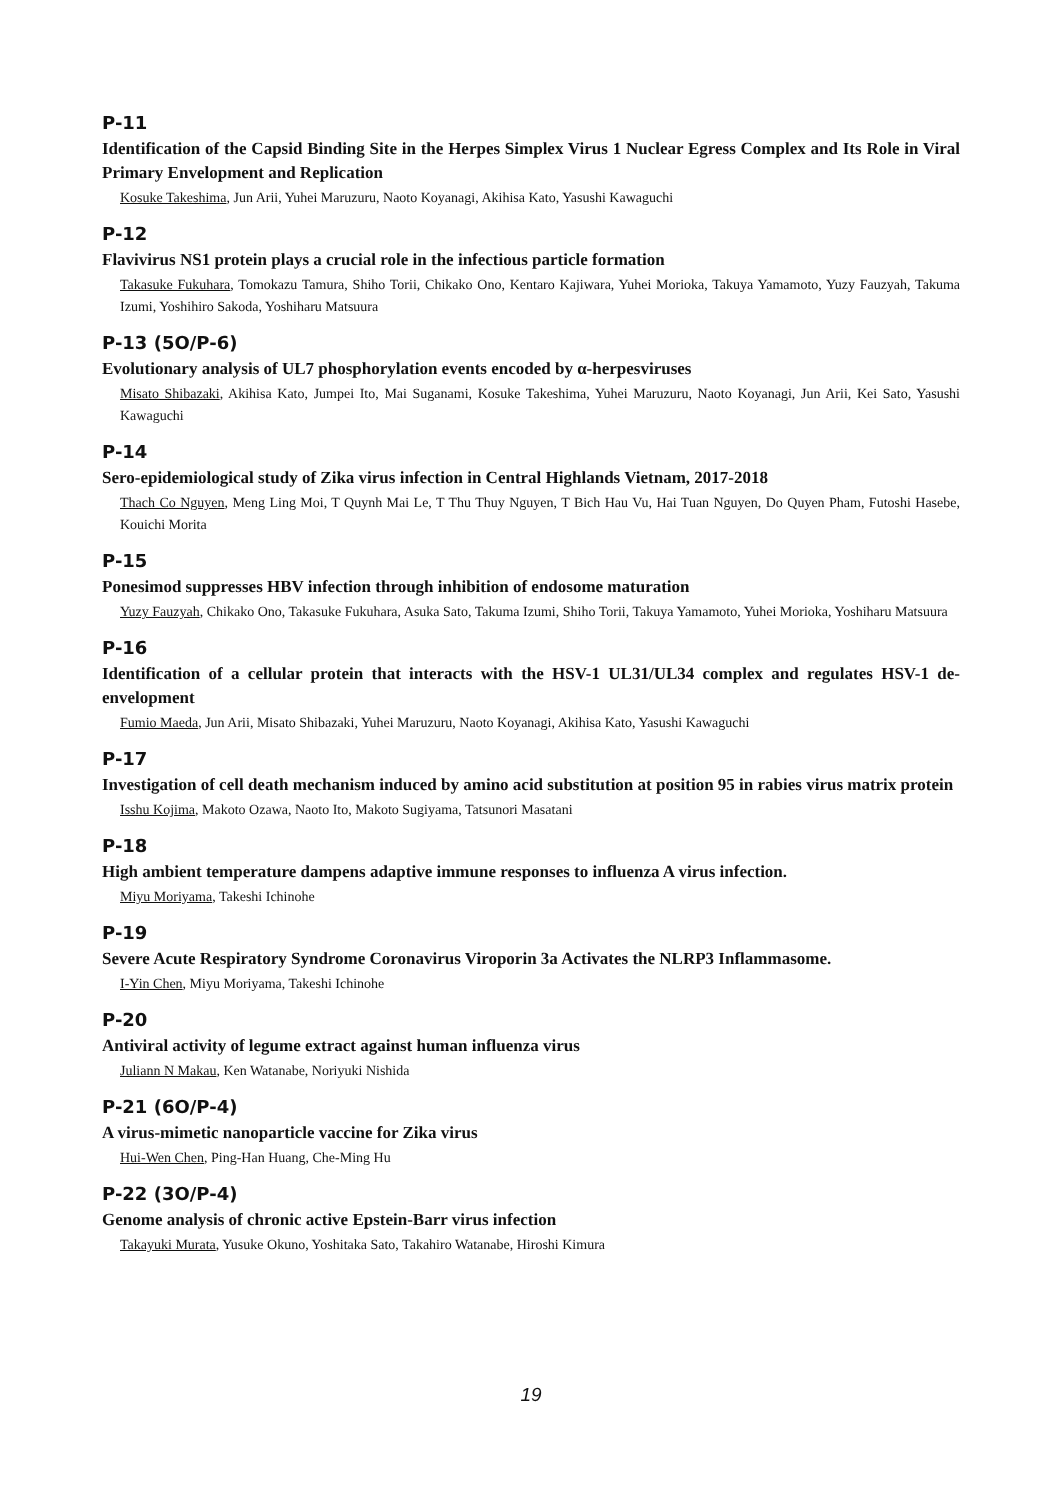P-11
Identification of the Capsid Binding Site in the Herpes Simplex Virus 1 Nuclear Egress Complex and Its Role in Viral Primary Envelopment and Replication
Kosuke Takeshima, Jun Arii, Yuhei Maruzuru, Naoto Koyanagi, Akihisa Kato, Yasushi Kawaguchi
P-12
Flavivirus NS1 protein plays a crucial role in the infectious particle formation
Takasuke Fukuhara, Tomokazu Tamura, Shiho Torii, Chikako Ono, Kentaro Kajiwara, Yuhei Morioka, Takuya Yamamoto, Yuzy Fauzyah, Takuma Izumi, Yoshihiro Sakoda, Yoshiharu Matsuura
P-13 (5O/P-6)
Evolutionary analysis of UL7 phosphorylation events encoded by α-herpesviruses
Misato Shibazaki, Akihisa Kato, Jumpei Ito, Mai Suganami, Kosuke Takeshima, Yuhei Maruzuru, Naoto Koyanagi, Jun Arii, Kei Sato, Yasushi Kawaguchi
P-14
Sero-epidemiological study of Zika virus infection in Central Highlands Vietnam, 2017-2018
Thach Co Nguyen, Meng Ling Moi, T Quynh Mai Le, T Thu Thuy Nguyen, T Bich Hau Vu, Hai Tuan Nguyen, Do Quyen Pham, Futoshi Hasebe, Kouichi Morita
P-15
Ponesimod suppresses HBV infection through inhibition of endosome maturation
Yuzy Fauzyah, Chikako Ono, Takasuke Fukuhara, Asuka Sato, Takuma Izumi, Shiho Torii, Takuya Yamamoto, Yuhei Morioka, Yoshiharu Matsuura
P-16
Identification of a cellular protein that interacts with the HSV-1 UL31/UL34 complex and regulates HSV-1 de-envelopment
Fumio Maeda, Jun Arii, Misato Shibazaki, Yuhei Maruzuru, Naoto Koyanagi, Akihisa Kato, Yasushi Kawaguchi
P-17
Investigation of cell death mechanism induced by amino acid substitution at position 95 in rabies virus matrix protein
Isshu Kojima, Makoto Ozawa, Naoto Ito, Makoto Sugiyama, Tatsunori Masatani
P-18
High ambient temperature dampens adaptive immune responses to influenza A virus infection.
Miyu Moriyama, Takeshi Ichinohe
P-19
Severe Acute Respiratory Syndrome Coronavirus Viroporin 3a Activates the NLRP3 Inflammasome.
I-Yin Chen, Miyu Moriyama, Takeshi Ichinohe
P-20
Antiviral activity of legume extract against human influenza virus
Juliann N Makau, Ken Watanabe, Noriyuki Nishida
P-21 (6O/P-4)
A virus-mimetic nanoparticle vaccine for Zika virus
Hui-Wen Chen, Ping-Han Huang, Che-Ming Hu
P-22 (3O/P-4)
Genome analysis of chronic active Epstein-Barr virus infection
Takayuki Murata, Yusuke Okuno, Yoshitaka Sato, Takahiro Watanabe, Hiroshi Kimura
19